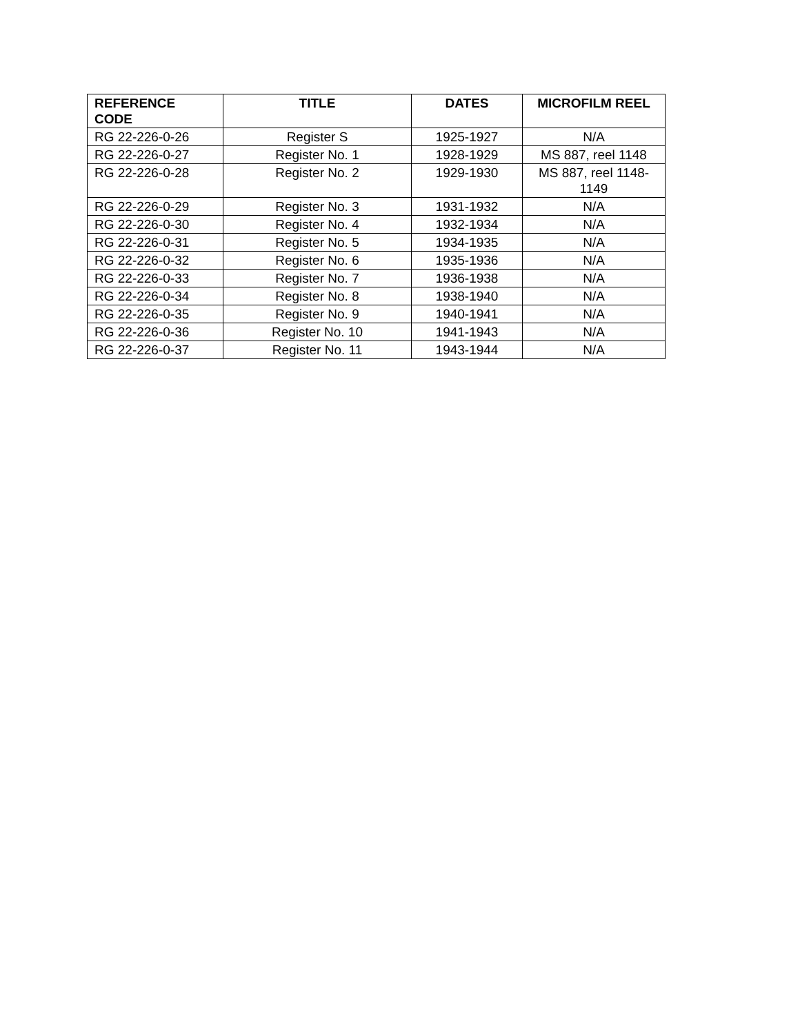| REFERENCE CODE | TITLE | DATES | MICROFILM REEL |
| --- | --- | --- | --- |
| RG 22-226-0-26 | Register S | 1925-1927 | N/A |
| RG 22-226-0-27 | Register No. 1 | 1928-1929 | MS 887, reel 1148 |
| RG 22-226-0-28 | Register No. 2 | 1929-1930 | MS 887, reel 1148-1149 |
| RG 22-226-0-29 | Register No. 3 | 1931-1932 | N/A |
| RG 22-226-0-30 | Register No. 4 | 1932-1934 | N/A |
| RG 22-226-0-31 | Register No. 5 | 1934-1935 | N/A |
| RG 22-226-0-32 | Register No. 6 | 1935-1936 | N/A |
| RG 22-226-0-33 | Register No. 7 | 1936-1938 | N/A |
| RG 22-226-0-34 | Register No. 8 | 1938-1940 | N/A |
| RG 22-226-0-35 | Register No. 9 | 1940-1941 | N/A |
| RG 22-226-0-36 | Register No. 10 | 1941-1943 | N/A |
| RG 22-226-0-37 | Register No. 11 | 1943-1944 | N/A |